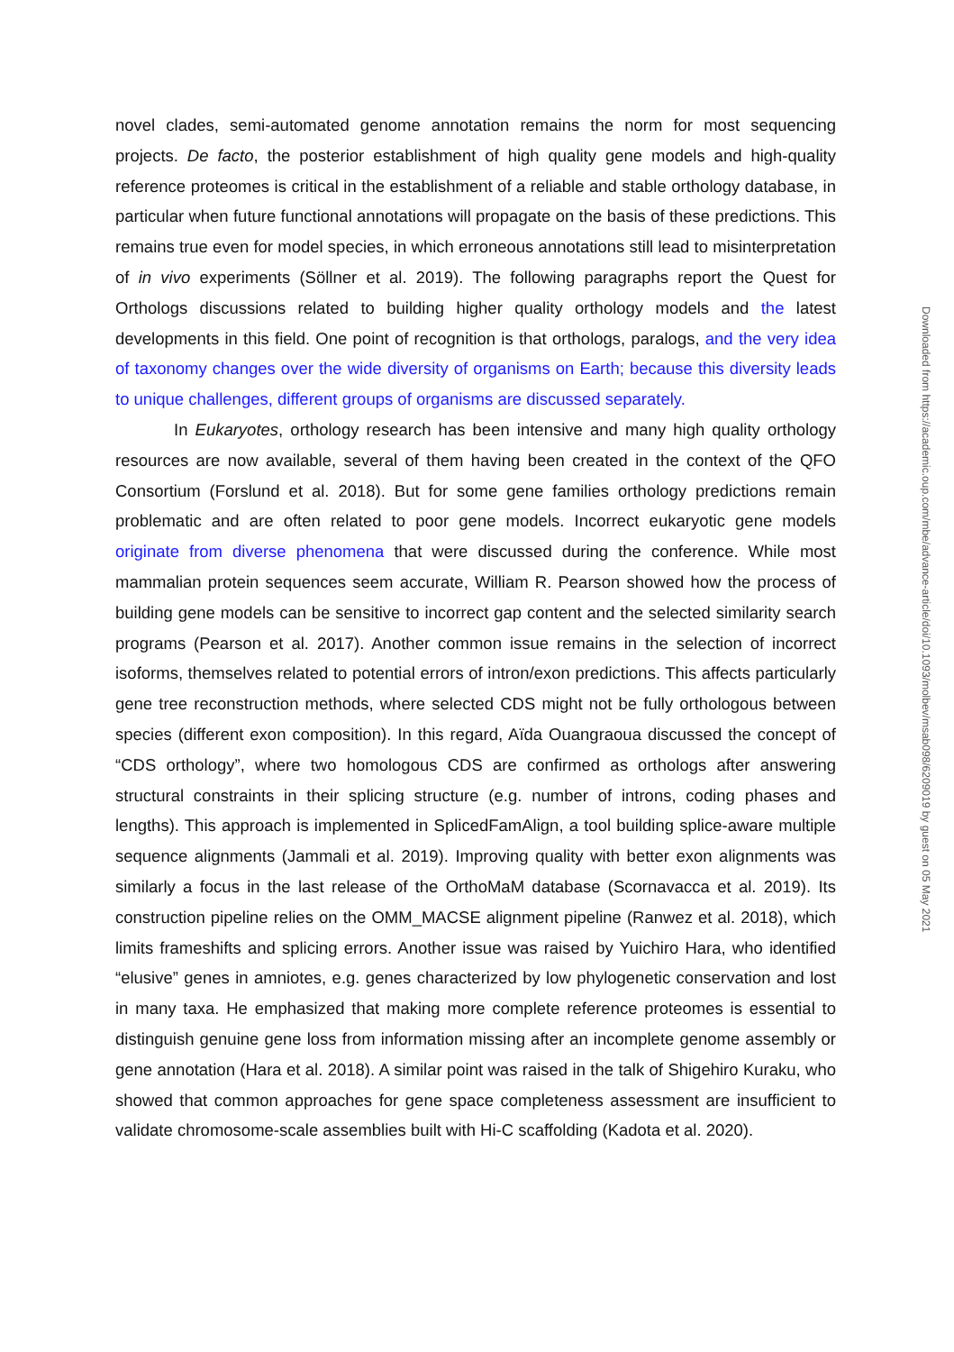novel clades, semi-automated genome annotation remains the norm for most sequencing projects. De facto, the posterior establishment of high quality gene models and high-quality reference proteomes is critical in the establishment of a reliable and stable orthology database, in particular when future functional annotations will propagate on the basis of these predictions. This remains true even for model species, in which erroneous annotations still lead to misinterpretation of in vivo experiments (Söllner et al. 2019). The following paragraphs report the Quest for Orthologs discussions related to building higher quality orthology models and the latest developments in this field. One point of recognition is that orthologs, paralogs, and the very idea of taxonomy changes over the wide diversity of organisms on Earth; because this diversity leads to unique challenges, different groups of organisms are discussed separately.
In Eukaryotes, orthology research has been intensive and many high quality orthology resources are now available, several of them having been created in the context of the QFO Consortium (Forslund et al. 2018). But for some gene families orthology predictions remain problematic and are often related to poor gene models. Incorrect eukaryotic gene models originate from diverse phenomena that were discussed during the conference. While most mammalian protein sequences seem accurate, William R. Pearson showed how the process of building gene models can be sensitive to incorrect gap content and the selected similarity search programs (Pearson et al. 2017). Another common issue remains in the selection of incorrect isoforms, themselves related to potential errors of intron/exon predictions. This affects particularly gene tree reconstruction methods, where selected CDS might not be fully orthologous between species (different exon composition). In this regard, Aïda Ouangraoua discussed the concept of “CDS orthology”, where two homologous CDS are confirmed as orthologs after answering structural constraints in their splicing structure (e.g. number of introns, coding phases and lengths). This approach is implemented in SplicedFamAlign, a tool building splice-aware multiple sequence alignments (Jammali et al. 2019). Improving quality with better exon alignments was similarly a focus in the last release of the OrthoMaM database (Scornavacca et al. 2019). Its construction pipeline relies on the OMM_MACSE alignment pipeline (Ranwez et al. 2018), which limits frameshifts and splicing errors. Another issue was raised by Yuichiro Hara, who identified “elusive” genes in amniotes, e.g. genes characterized by low phylogenetic conservation and lost in many taxa. He emphasized that making more complete reference proteomes is essential to distinguish genuine gene loss from information missing after an incomplete genome assembly or gene annotation (Hara et al. 2018). A similar point was raised in the talk of Shigehiro Kuraku, who showed that common approaches for gene space completeness assessment are insufficient to validate chromosome-scale assemblies built with Hi-C scaffolding (Kadota et al. 2020).
Downloaded from https://academic.oup.com/mbe/advance-article/doi/10.1093/molbev/msab098/6209019 by guest on 05 May 2021